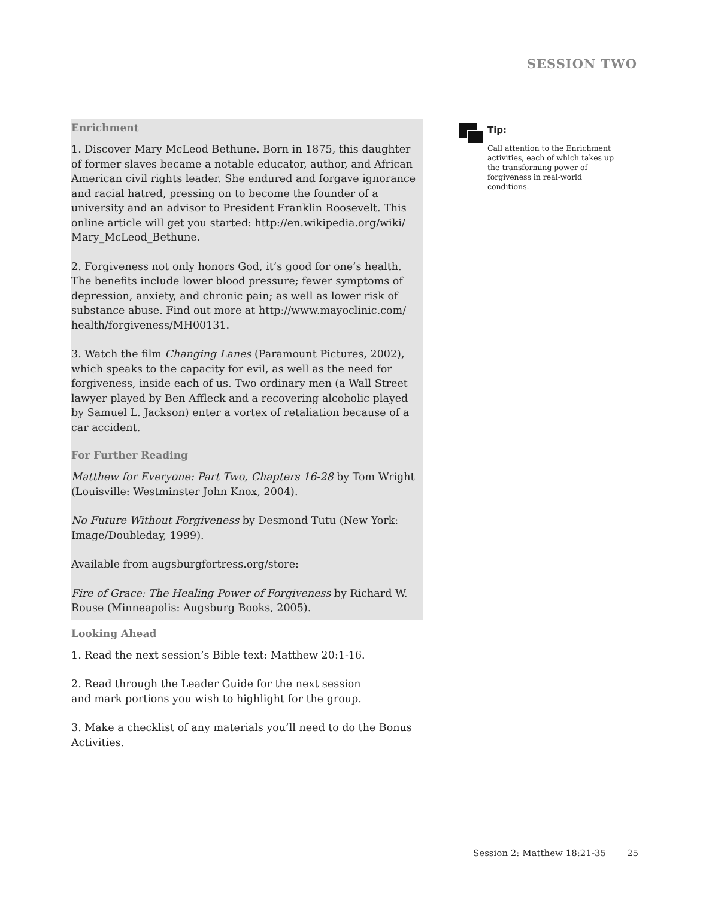SESSION TWO
Enrichment
1. Discover Mary McLeod Bethune. Born in 1875, this daughter of former slaves became a notable educator, author, and African American civil rights leader. She endured and forgave ignorance and racial hatred, pressing on to become the founder of a university and an advisor to President Franklin Roosevelt. This online article will get you started: http://en.wikipedia.org/wiki/ Mary_McLeod_Bethune.
2. Forgiveness not only honors God, it’s good for one’s health. The benefits include lower blood pressure; fewer symptoms of depression, anxiety, and chronic pain; as well as lower risk of substance abuse. Find out more at http://www.mayoclinic.com/ health/forgiveness/MH00131.
3. Watch the film Changing Lanes (Paramount Pictures, 2002), which speaks to the capacity for evil, as well as the need for forgiveness, inside each of us. Two ordinary men (a Wall Street lawyer played by Ben Affleck and a recovering alcoholic played by Samuel L. Jackson) enter a vortex of retaliation because of a car accident.
For Further Reading
Matthew for Everyone: Part Two, Chapters 16-28 by Tom Wright (Louisville: Westminster John Knox, 2004).
No Future Without Forgiveness by Desmond Tutu (New York: Image/Doubleday, 1999).
Available from augsburgfortress.org/store:
Fire of Grace: The Healing Power of Forgiveness by Richard W. Rouse (Minneapolis: Augsburg Books, 2005).
Looking Ahead
1. Read the next session’s Bible text: Matthew 20:1-16.
2. Read through the Leader Guide for the next session and mark portions you wish to highlight for the group.
3. Make a checklist of any materials you’ll need to do the Bonus Activities.
Tip:
Call attention to the Enrichment activities, each of which takes up the transforming power of forgiveness in real-world conditions.
Session 2: Matthew 18:21-35 25